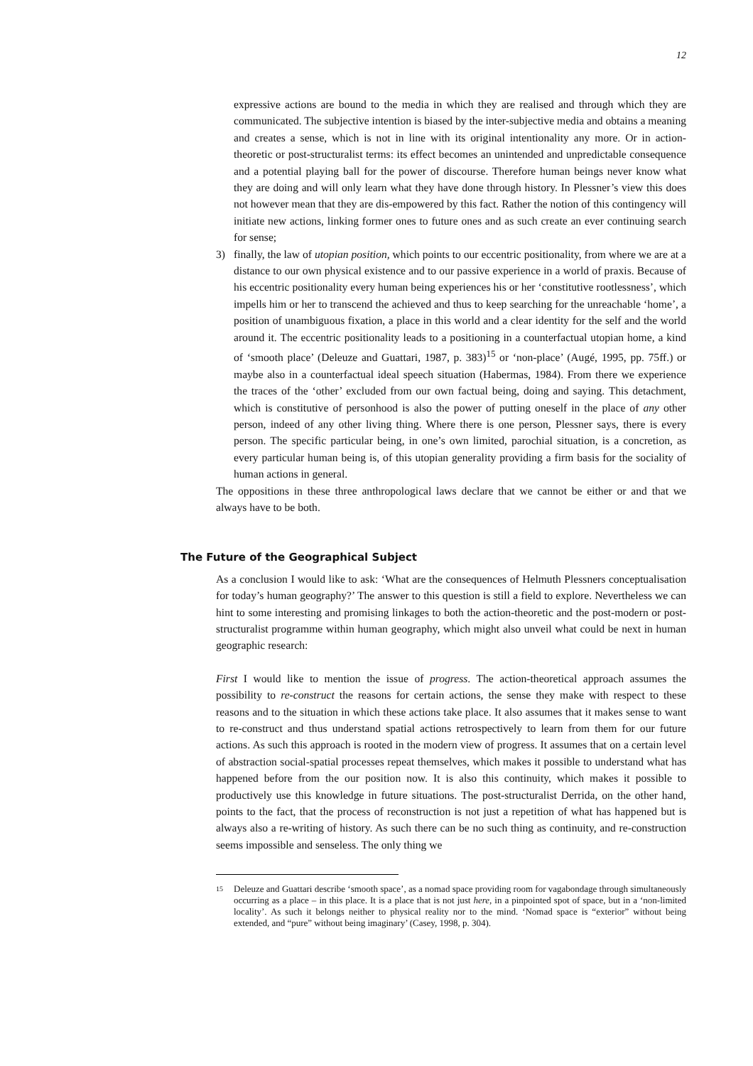12
expressive actions are bound to the media in which they are realised and through which they are communicated. The subjective intention is biased by the inter-subjective media and obtains a meaning and creates a sense, which is not in line with its original intentionality any more. Or in action-theoretic or post-structuralist terms: its effect becomes an unintended and unpredictable consequence and a potential playing ball for the power of discourse. Therefore human beings never know what they are doing and will only learn what they have done through history. In Plessner’s view this does not however mean that they are dis-empowered by this fact. Rather the notion of this contingency will initiate new actions, linking former ones to future ones and as such create an ever continuing search for sense;
3) finally, the law of utopian position, which points to our eccentric positionality, from where we are at a distance to our own physical existence and to our passive experience in a world of praxis. Because of his eccentric positionality every human being experiences his or her ‘constitutive rootlessness’, which impells him or her to transcend the achieved and thus to keep searching for the unreachable ‘home’, a position of unambiguous fixation, a place in this world and a clear identity for the self and the world around it. The eccentric positionality leads to a positioning in a counterfactual utopian home, a kind of ‘smooth place’ (Deleuze and Guattari, 1987, p. 383)<sup>15</sup> or ‘non-place’ (Augé, 1995, pp. 75ff.) or maybe also in a counterfactual ideal speech situation (Habermas, 1984). From there we experience the traces of the ‘other’ excluded from our own factual being, doing and saying. This detachment, which is constitutive of personhood is also the power of putting oneself in the place of any other person, indeed of any other living thing. Where there is one person, Plessner says, there is every person. The specific particular being, in one’s own limited, parochial situation, is a concretion, as every particular human being is, of this utopian generality providing a firm basis for the sociality of human actions in general.
The oppositions in these three anthropological laws declare that we cannot be either or and that we always have to be both.
The Future of the Geographical Subject
As a conclusion I would like to ask: ‘What are the consequences of Helmuth Plessners conceptualisation for today’s human geography?’ The answer to this question is still a field to explore. Nevertheless we can hint to some interesting and promising linkages to both the action-theoretic and the post-modern or post-structuralist programme within human geography, which might also unveil what could be next in human geographic research:
First I would like to mention the issue of progress. The action-theoretical approach assumes the possibility to re-construct the reasons for certain actions, the sense they make with respect to these reasons and to the situation in which these actions take place. It also assumes that it makes sense to want to re-construct and thus understand spatial actions retrospectively to learn from them for our future actions. As such this approach is rooted in the modern view of progress. It assumes that on a certain level of abstraction social-spatial processes repeat themselves, which makes it possible to understand what has happened before from the our position now. It is also this continuity, which makes it possible to productively use this knowledge in future situations. The post-structuralist Derrida, on the other hand, points to the fact, that the process of reconstruction is not just a repetition of what has happened but is always also a re-writing of history. As such there can be no such thing as continuity, and re-construction seems impossible and senseless. The only thing we
15
Deleuze and Guattari describe ‘smooth space’, as a nomad space providing room for vagabondage through simultaneously occurring as a place – in this place. It is a place that is not just here, in a pinpointed spot of space, but in a ‘non-limited locality’. As such it belongs neither to physical reality nor to the mind. ‘Nomad space is “exterior” without being extended, and “pure” without being imaginary’ (Casey, 1998, p. 304).